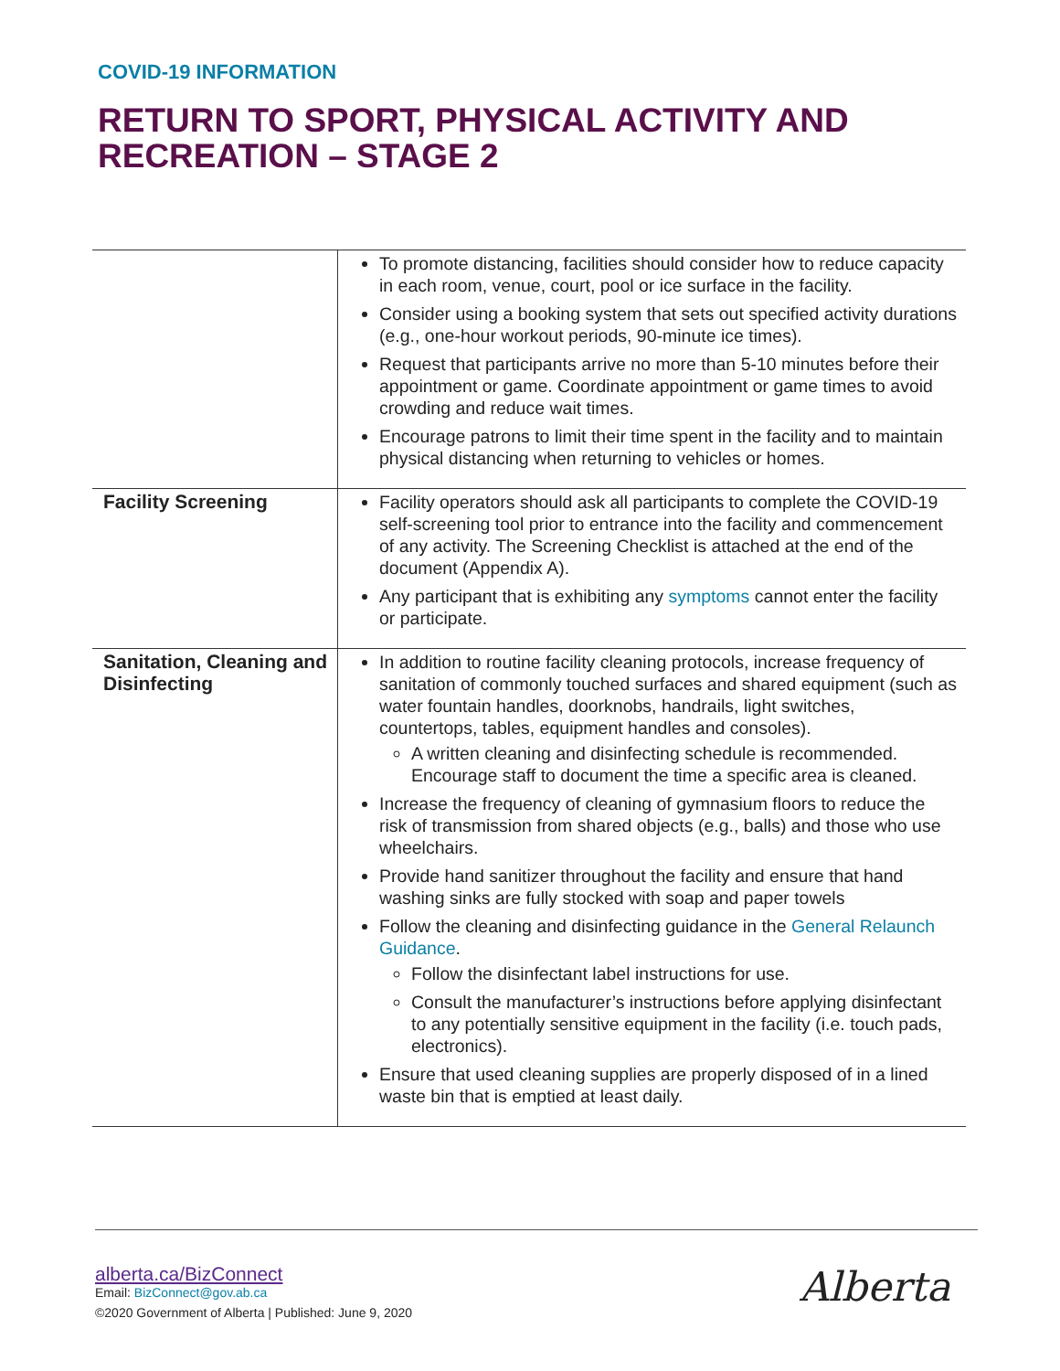COVID-19 INFORMATION
RETURN TO SPORT, PHYSICAL ACTIVITY AND
RECREATION – STAGE 2
| | To promote distancing, facilities should consider how to reduce capacity in each room, venue, court, pool or ice surface in the facility. Consider using a booking system that sets out specified activity durations (e.g., one-hour workout periods, 90-minute ice times). Request that participants arrive no more than 5-10 minutes before their appointment or game. Coordinate appointment or game times to avoid crowding and reduce wait times. Encourage patrons to limit their time spent in the facility and to maintain physical distancing when returning to vehicles or homes. |
| Facility Screening | Facility operators should ask all participants to complete the COVID-19 self-screening tool prior to entrance into the facility and commencement of any activity. The Screening Checklist is attached at the end of the document (Appendix A). Any participant that is exhibiting any symptoms cannot enter the facility or participate. |
| Sanitation, Cleaning and Disinfecting | In addition to routine facility cleaning protocols, increase frequency of sanitation of commonly touched surfaces and shared equipment (such as water fountain handles, doorknobs, handrails, light switches, countertops, tables, equipment handles and consoles). A written cleaning and disinfecting schedule is recommended. Encourage staff to document the time a specific area is cleaned. Increase the frequency of cleaning of gymnasium floors to reduce the risk of transmission from shared objects (e.g., balls) and those who use wheelchairs. Provide hand sanitizer throughout the facility and ensure that hand washing sinks are fully stocked with soap and paper towels Follow the cleaning and disinfecting guidance in the General Relaunch Guidance . Follow the disinfectant label instructions for use. Consult the manufacturer’s instructions before applying disinfectant to any potentially sensitive equipment in the facility (i.e. touch pads, electronics). Ensure that used cleaning supplies are properly disposed of in a lined waste bin that is emptied at least daily. |
alberta.ca/BizConnect
Email: BizConnect@gov.ab.ca
©2020 Government of Alberta | Published: June 9, 2020
Alberta